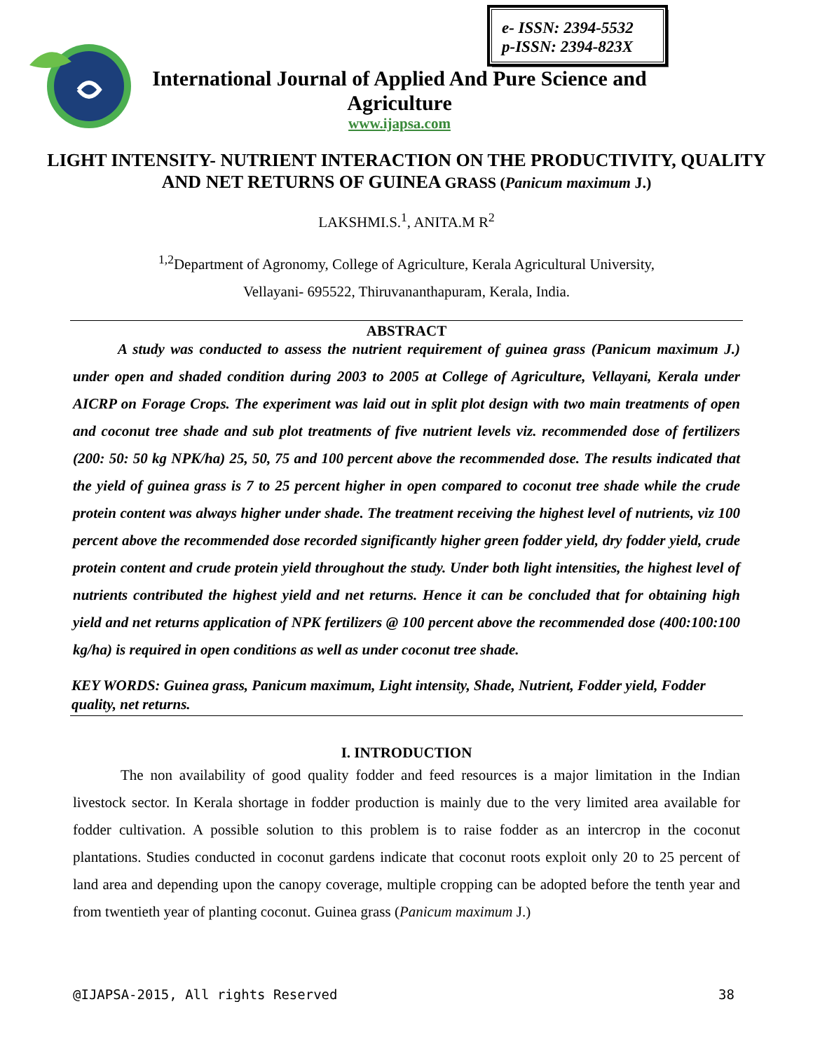e- ISSN: 2394-5532
p-ISSN: 2394-823X
International Journal of Applied And Pure Science and
Agriculture
www.ijapsa.com
LIGHT INTENSITY- NUTRIENT INTERACTION ON THE PRODUCTIVITY, QUALITY AND NET RETURNS OF GUINEA GRASS (Panicum maximum J.)
LAKSHMI.S.<sup>1</sup>, ANITA.M R<sup>2</sup>
<sup>1,2</sup>Department of Agronomy, College of Agriculture, Kerala Agricultural University,
Vellayani- 695522, Thiruvananthapuram, Kerala, India.
ABSTRACT
A study was conducted to assess the nutrient requirement of guinea grass (Panicum maximum J.) under open and shaded condition during 2003 to 2005 at College of Agriculture, Vellayani, Kerala under AICRP on Forage Crops. The experiment was laid out in split plot design with two main treatments of open and coconut tree shade and sub plot treatments of five nutrient levels viz. recommended dose of fertilizers (200: 50: 50 kg NPK/ha) 25, 50, 75 and 100 percent above the recommended dose. The results indicated that the yield of guinea grass is 7 to 25 percent higher in open compared to coconut tree shade while the crude protein content was always higher under shade. The treatment receiving the highest level of nutrients, viz 100 percent above the recommended dose recorded significantly higher green fodder yield, dry fodder yield, crude protein content and crude protein yield throughout the study. Under both light intensities, the highest level of nutrients contributed the highest yield and net returns. Hence it can be concluded that for obtaining high yield and net returns application of NPK fertilizers @ 100 percent above the recommended dose (400:100:100 kg/ha) is required in open conditions as well as under coconut tree shade.
KEY WORDS: Guinea grass, Panicum maximum, Light intensity, Shade, Nutrient, Fodder yield, Fodder quality, net returns.
I. INTRODUCTION
The non availability of good quality fodder and feed resources is a major limitation in the Indian livestock sector. In Kerala shortage in fodder production is mainly due to the very limited area available for fodder cultivation. A possible solution to this problem is to raise fodder as an intercrop in the coconut plantations. Studies conducted in coconut gardens indicate that coconut roots exploit only 20 to 25 percent of land area and depending upon the canopy coverage, multiple cropping can be adopted before the tenth year and from twentieth year of planting coconut. Guinea grass (Panicum maximum J.)
@IJAPSA-2015, All rights Reserved 38